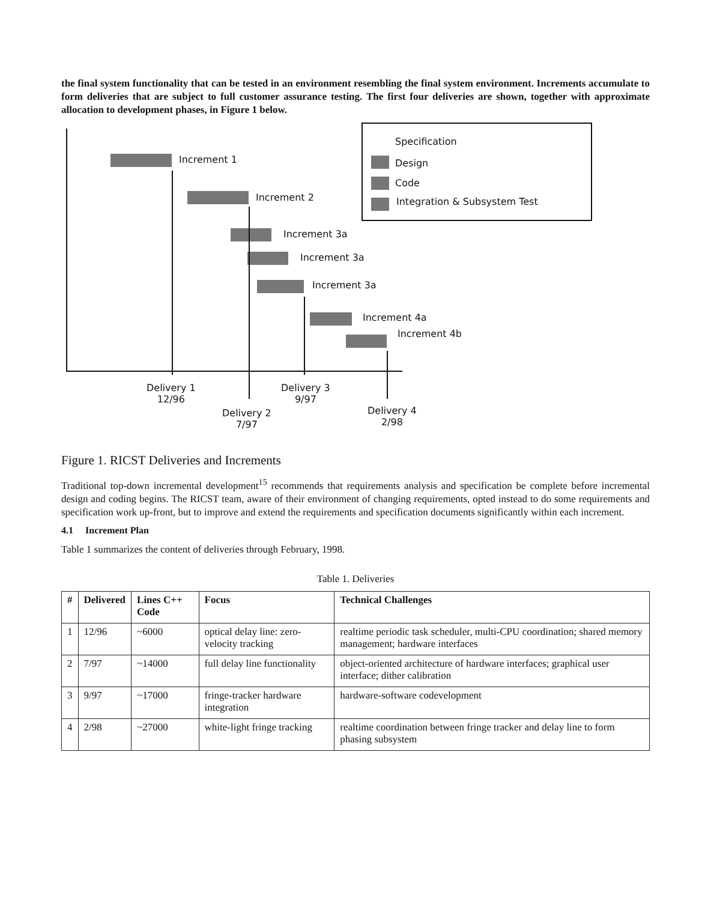the final system functionality that can be tested in an environment resembling the final system environment. Increments accumulate to form deliveries that are subject to full customer assurance testing. The first four deliveries are shown, together with approximate allocation to development phases, in Figure 1 below.
Specification
Design
Code
Integration & Subsystem Test
Increment 1
Increment 2
Increment 3a
Increment 3a
Increment 3a
Increment 4a
Increment 4b
Delivery 1
12/96
Delivery 3
9/97
Delivery 2
7/97
Delivery 4
2/98
Figure 1. RICST Deliveries and Increments
Traditional top-down incremental development<sup>15</sup> recommends that requirements analysis and specification be complete before incremental design and coding begins. The RICST team, aware of their environment of changing requirements, opted instead to do some requirements and specification work up-front, but to improve and extend the requirements and specification documents significantly within each increment.
4.1 Increment Plan
Table 1 summarizes the content of deliveries through February, 1998.
Table 1. Deliveries
| # | Delivered | Lines C++ Code | Focus | Technical Challenges |
| --- | --- | --- | --- | --- |
| 1 | 12/96 | ~6000 | optical delay line: zero-velocity tracking | realtime periodic task scheduler, multi-CPU coordination; shared memory management; hardware interfaces |
| 2 | 7/97 | ~14000 | full delay line functionality | object-oriented architecture of hardware interfaces; graphical user interface; dither calibration |
| 3 | 9/97 | ~17000 | fringe-tracker hardware integration | hardware-software codevelopment |
| 4 | 2/98 | ~27000 | white-light fringe tracking | realtime coordination between fringe tracker and delay line to form phasing subsystem |